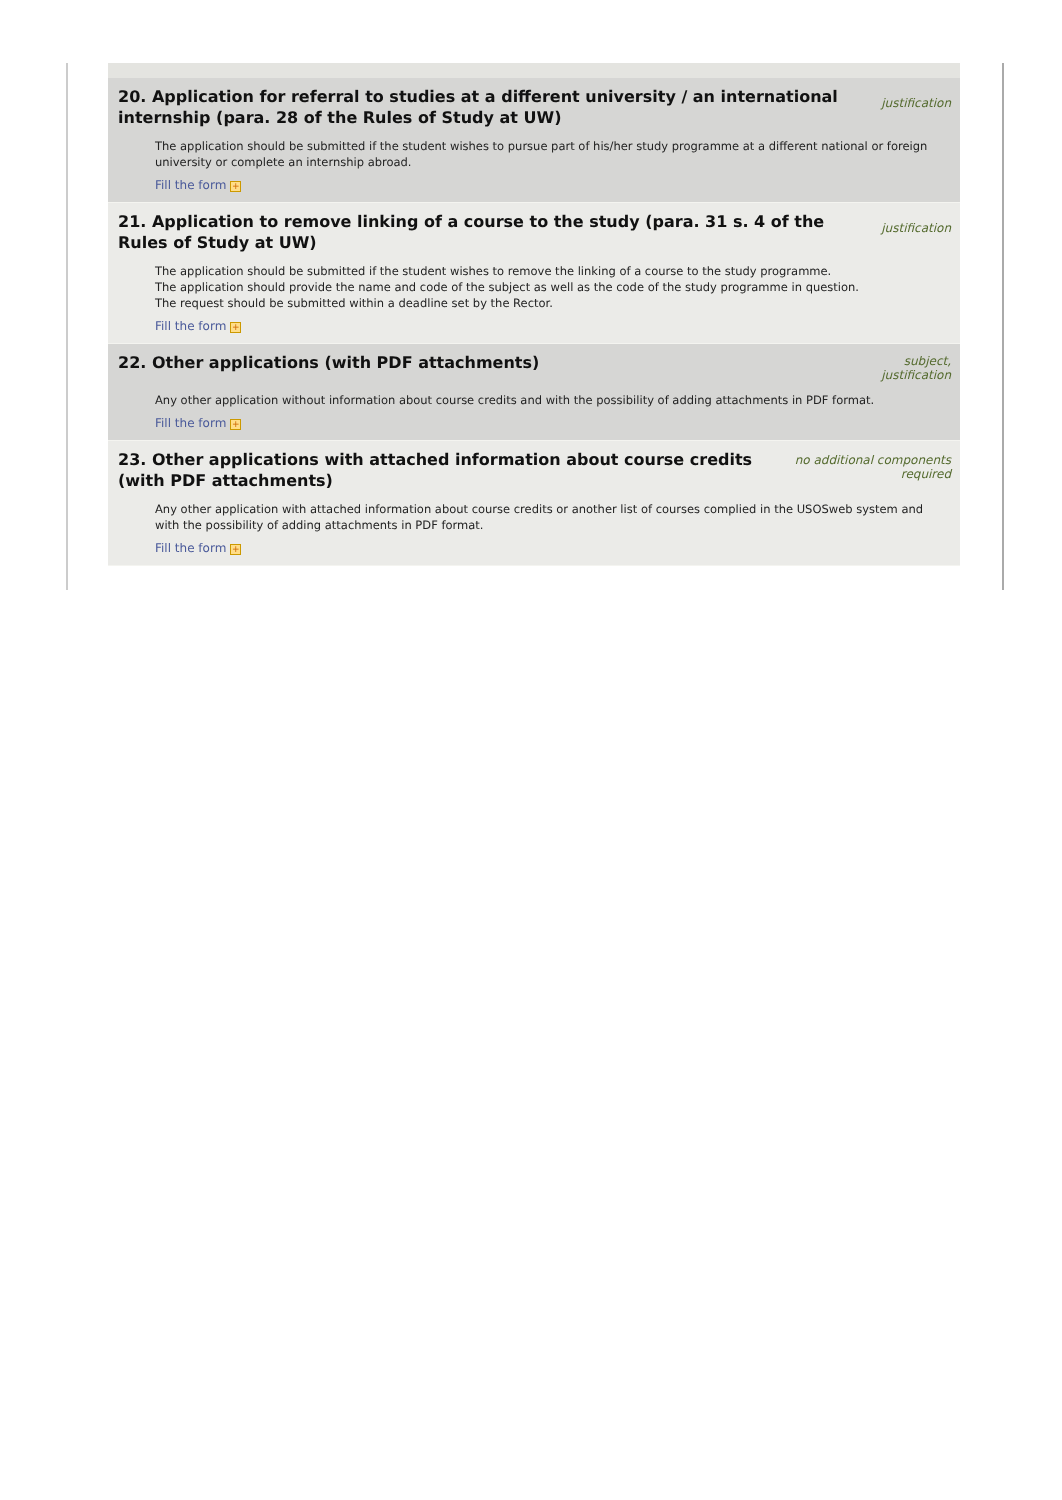20. Application for referral to studies at a different university / an international internship (para. 28 of the Rules of Study at UW)
justification
The application should be submitted if the student wishes to pursue part of his/her study programme at a different national or foreign university or complete an internship abroad.
Fill the form +
21. Application to remove linking of a course to the study (para. 31 s. 4 of the Rules of Study at UW)
justification
The application should be submitted if the student wishes to remove the linking of a course to the study programme.
The application should provide the name and code of the subject as well as the code of the study programme in question.
The request should be submitted within a deadline set by the Rector.
Fill the form +
22. Other applications (with PDF attachments)
subject, justification
Any other application without information about course credits and with the possibility of adding attachments in PDF format.
Fill the form +
23. Other applications with attached information about course credits (with PDF attachments)
no additional components
required
Any other application with attached information about course credits or another list of courses complied in the USOSweb system and with the possibility of adding attachments in PDF format.
Fill the form +